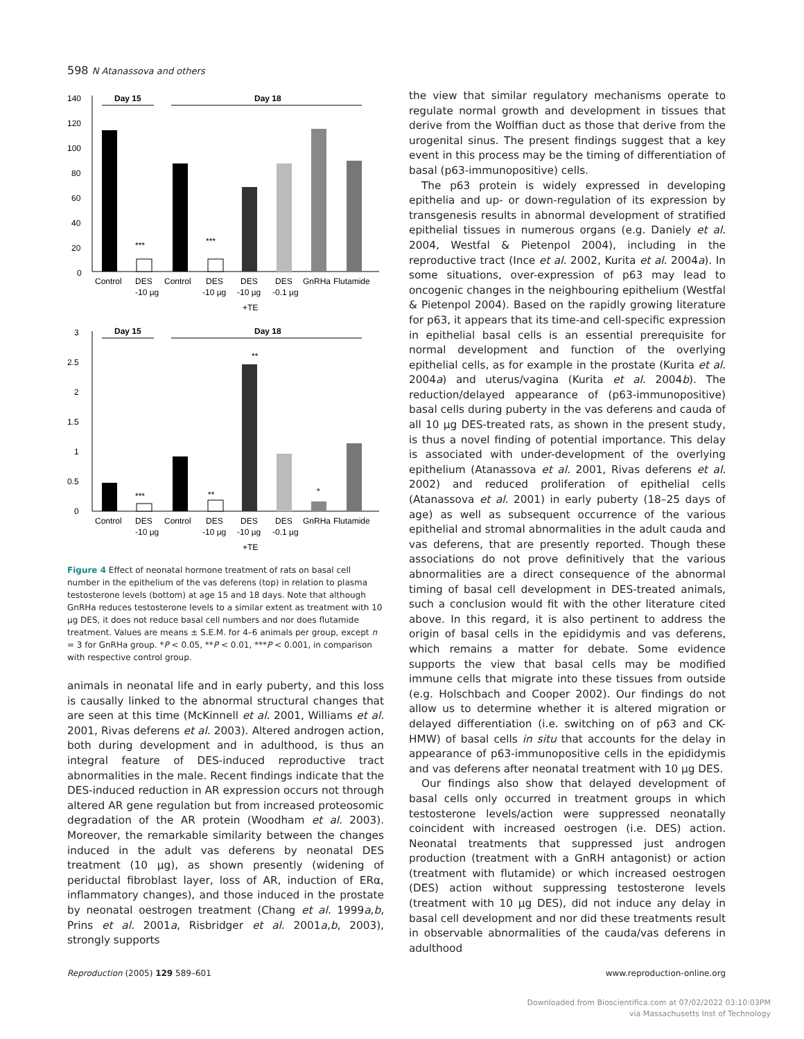598 N Atanassova and others
140
120
100
80
60
40
20
0
Day 15
Day 18
***
***
Control
DES
Control
DES
DES
DES
GnRHa
Flutamide
-10 µg
-10 µg
-10 µg
-0.1 µg
+TE
3
2.5
2
1.5
1
0.5
0
Day 15
Day 18
***
**
**
*
Control
DES
Control
DES
DES
DES
GnRHa
Flutamide
-10 µg
-10 µg
-10 µg
-0.1 µg
+TE
Figure 4 Effect of neonatal hormone treatment of rats on basal cell number in the epithelium of the vas deferens (top) in relation to plasma testosterone levels (bottom) at age 15 and 18 days. Note that although GnRHa reduces testosterone levels to a similar extent as treatment with 10 µg DES, it does not reduce basal cell numbers and nor does flutamide treatment. Values are means ± S.E.M. for 4–6 animals per group, except n = 3 for GnRHa group. *P < 0.05, **P < 0.01, ***P < 0.001, in comparison with respective control group.
animals in neonatal life and in early puberty, and this loss is causally linked to the abnormal structural changes that are seen at this time (McKinnell et al. 2001, Williams et al. 2001, Rivas deferens et al. 2003). Altered androgen action, both during development and in adulthood, is thus an integral feature of DES-induced reproductive tract abnormalities in the male. Recent findings indicate that the DES-induced reduction in AR expression occurs not through altered AR gene regulation but from increased proteosomic degradation of the AR protein (Woodham et al. 2003). Moreover, the remarkable similarity between the changes induced in the adult vas deferens by neonatal DES treatment (10 µg), as shown presently (widening of periductal fibroblast layer, loss of AR, induction of ERα, inflammatory changes), and those induced in the prostate by neonatal oestrogen treatment (Chang et al. 1999a,b, Prins et al. 2001a, Risbridger et al. 2001a,b, 2003), strongly supports
the view that similar regulatory mechanisms operate to regulate normal growth and development in tissues that derive from the Wolffian duct as those that derive from the urogenital sinus. The present findings suggest that a key event in this process may be the timing of differentiation of basal (p63-immunopositive) cells.
The p63 protein is widely expressed in developing epithelia and up- or down-regulation of its expression by transgenesis results in abnormal development of stratified epithelial tissues in numerous organs (e.g. Daniely et al. 2004, Westfal & Pietenpol 2004), including in the reproductive tract (Ince et al. 2002, Kurita et al. 2004a). In some situations, over-expression of p63 may lead to oncogenic changes in the neighbouring epithelium (Westfal & Pietenpol 2004). Based on the rapidly growing literature for p63, it appears that its time-and cell-specific expression in epithelial basal cells is an essential prerequisite for normal development and function of the overlying epithelial cells, as for example in the prostate (Kurita et al. 2004a) and uterus/vagina (Kurita et al. 2004b). The reduction/delayed appearance of (p63-immunopositive) basal cells during puberty in the vas deferens and cauda of all 10 µg DES-treated rats, as shown in the present study, is thus a novel finding of potential importance. This delay is associated with under-development of the overlying epithelium (Atanassova et al. 2001, Rivas deferens et al. 2002) and reduced proliferation of epithelial cells (Atanassova et al. 2001) in early puberty (18–25 days of age) as well as subsequent occurrence of the various epithelial and stromal abnormalities in the adult cauda and vas deferens, that are presently reported. Though these associations do not prove definitively that the various abnormalities are a direct consequence of the abnormal timing of basal cell development in DES-treated animals, such a conclusion would fit with the other literature cited above. In this regard, it is also pertinent to address the origin of basal cells in the epididymis and vas deferens, which remains a matter for debate. Some evidence supports the view that basal cells may be modified immune cells that migrate into these tissues from outside (e.g. Holschbach and Cooper 2002). Our findings do not allow us to determine whether it is altered migration or delayed differentiation (i.e. switching on of p63 and CK-HMW) of basal cells in situ that accounts for the delay in appearance of p63-immunopositive cells in the epididymis and vas deferens after neonatal treatment with 10 µg DES.
Our findings also show that delayed development of basal cells only occurred in treatment groups in which testosterone levels/action were suppressed neonatally coincident with increased oestrogen (i.e. DES) action. Neonatal treatments that suppressed just androgen production (treatment with a GnRH antagonist) or action (treatment with flutamide) or which increased oestrogen (DES) action without suppressing testosterone levels (treatment with 10 µg DES), did not induce any delay in basal cell development and nor did these treatments result in observable abnormalities of the cauda/vas deferens in adulthood
Reproduction (2005) 129 589–601 www.reproduction-online.org
Downloaded from Bioscientifica.com at 07/02/2022 03:10:03PM
via Massachusetts Inst of Technology